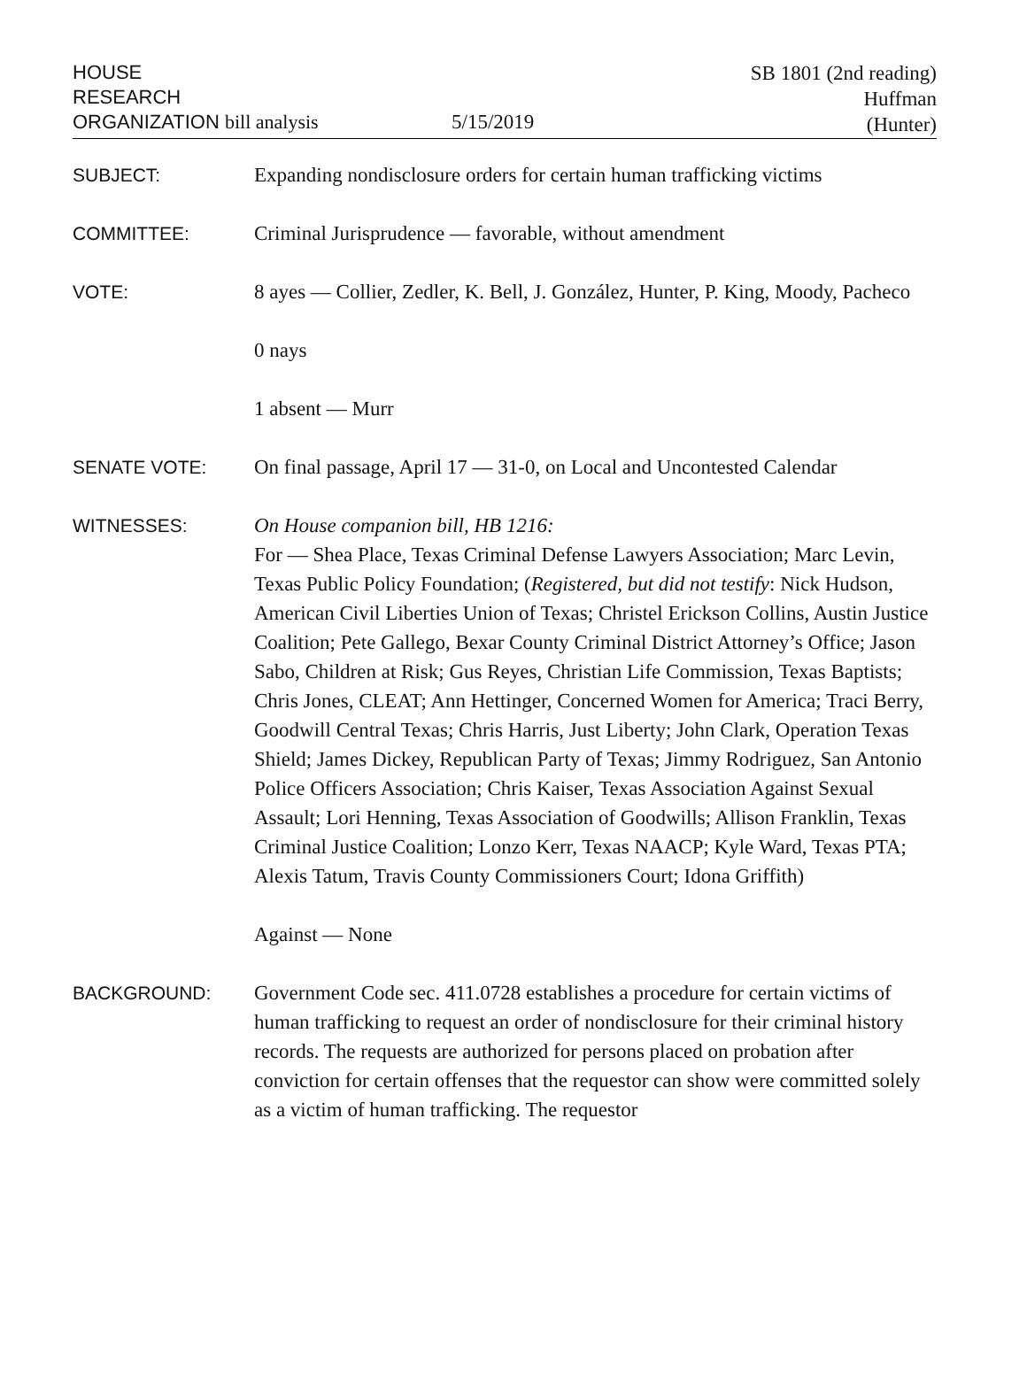HOUSE
RESEARCH
ORGANIZATION bill analysis
5/15/2019
SB 1801 (2nd reading)
Huffman
(Hunter)
SUBJECT: Expanding nondisclosure orders for certain human trafficking victims
COMMITTEE: Criminal Jurisprudence — favorable, without amendment
VOTE: 8 ayes — Collier, Zedler, K. Bell, J. González, Hunter, P. King, Moody, Pacheco
0 nays
1 absent — Murr
SENATE VOTE: On final passage, April 17 — 31-0, on Local and Uncontested Calendar
WITNESSES: On House companion bill, HB 1216:
For — Shea Place, Texas Criminal Defense Lawyers Association; Marc Levin, Texas Public Policy Foundation; (Registered, but did not testify: Nick Hudson, American Civil Liberties Union of Texas; Christel Erickson Collins, Austin Justice Coalition; Pete Gallego, Bexar County Criminal District Attorney’s Office; Jason Sabo, Children at Risk; Gus Reyes, Christian Life Commission, Texas Baptists; Chris Jones, CLEAT; Ann Hettinger, Concerned Women for America; Traci Berry, Goodwill Central Texas; Chris Harris, Just Liberty; John Clark, Operation Texas Shield; James Dickey, Republican Party of Texas; Jimmy Rodriguez, San Antonio Police Officers Association; Chris Kaiser, Texas Association Against Sexual Assault; Lori Henning, Texas Association of Goodwills; Allison Franklin, Texas Criminal Justice Coalition; Lonzo Kerr, Texas NAACP; Kyle Ward, Texas PTA; Alexis Tatum, Travis County Commissioners Court; Idona Griffith)
Against — None
BACKGROUND: Government Code sec. 411.0728 establishes a procedure for certain victims of human trafficking to request an order of nondisclosure for their criminal history records. The requests are authorized for persons placed on probation after conviction for certain offenses that the requestor can show were committed solely as a victim of human trafficking. The requestor